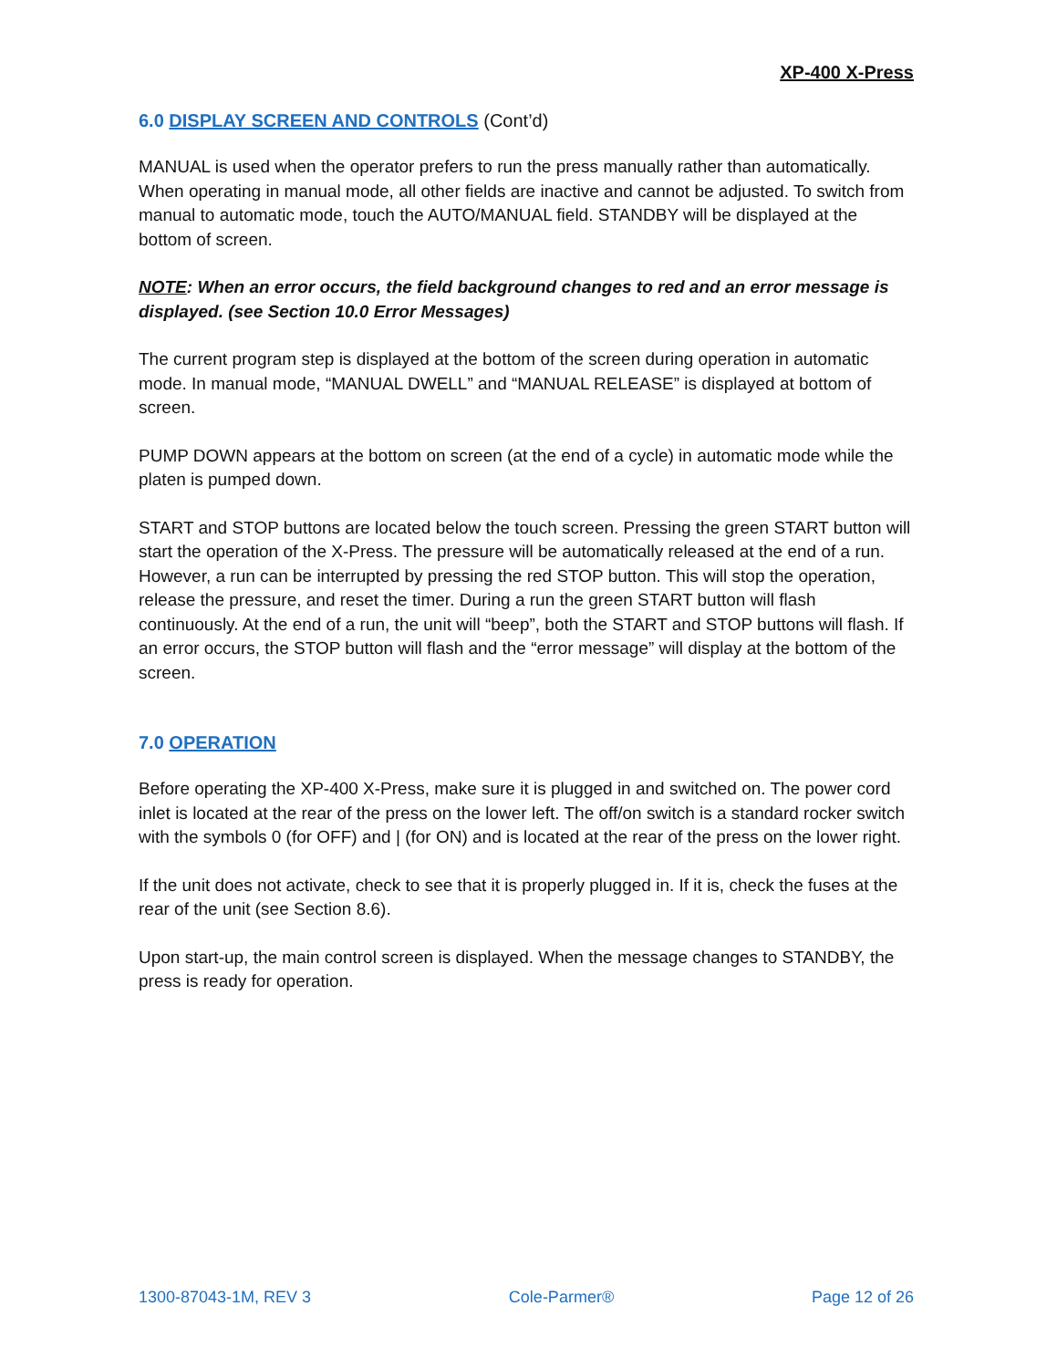XP-400 X-Press
6.0 DISPLAY SCREEN AND CONTROLS (Cont’d)
MANUAL is used when the operator prefers to run the press manually rather than automatically. When operating in manual mode, all other fields are inactive and cannot be adjusted. To switch from manual to automatic mode, touch the AUTO/MANUAL field. STANDBY will be displayed at the bottom of screen.
NOTE: When an error occurs, the field background changes to red and an error message is displayed. (see Section 10.0 Error Messages)
The current program step is displayed at the bottom of the screen during operation in automatic mode. In manual mode, “MANUAL DWELL” and “MANUAL RELEASE” is displayed at bottom of screen.
PUMP DOWN appears at the bottom on screen (at the end of a cycle) in automatic mode while the platen is pumped down.
START and STOP buttons are located below the touch screen. Pressing the green START button will start the operation of the X-Press. The pressure will be automatically released at the end of a run. However, a run can be interrupted by pressing the red STOP button. This will stop the operation, release the pressure, and reset the timer. During a run the green START button will flash continuously. At the end of a run, the unit will “beep”, both the START and STOP buttons will flash. If an error occurs, the STOP button will flash and the “error message” will display at the bottom of the screen.
7.0 OPERATION
Before operating the XP-400 X-Press, make sure it is plugged in and switched on. The power cord inlet is located at the rear of the press on the lower left. The off/on switch is a standard rocker switch with the symbols 0 (for OFF) and | (for ON) and is located at the rear of the press on the lower right.
If the unit does not activate, check to see that it is properly plugged in. If it is, check the fuses at the rear of the unit (see Section 8.6).
Upon start-up, the main control screen is displayed. When the message changes to STANDBY, the press is ready for operation.
1300-87043-1M, REV 3 Cole-Parmer® Page 12 of 26